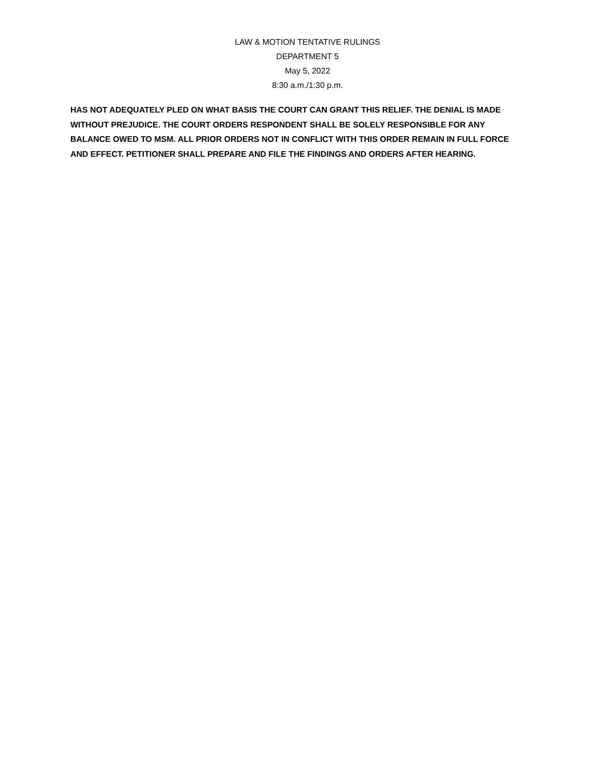LAW & MOTION TENTATIVE RULINGS
DEPARTMENT 5
May 5, 2022
8:30 a.m./1:30 p.m.
HAS NOT ADEQUATELY PLED ON WHAT BASIS THE COURT CAN GRANT THIS RELIEF. THE DENIAL IS MADE WITHOUT PREJUDICE. THE COURT ORDERS RESPONDENT SHALL BE SOLELY RESPONSIBLE FOR ANY BALANCE OWED TO MSM. ALL PRIOR ORDERS NOT IN CONFLICT WITH THIS ORDER REMAIN IN FULL FORCE AND EFFECT. PETITIONER SHALL PREPARE AND FILE THE FINDINGS AND ORDERS AFTER HEARING.